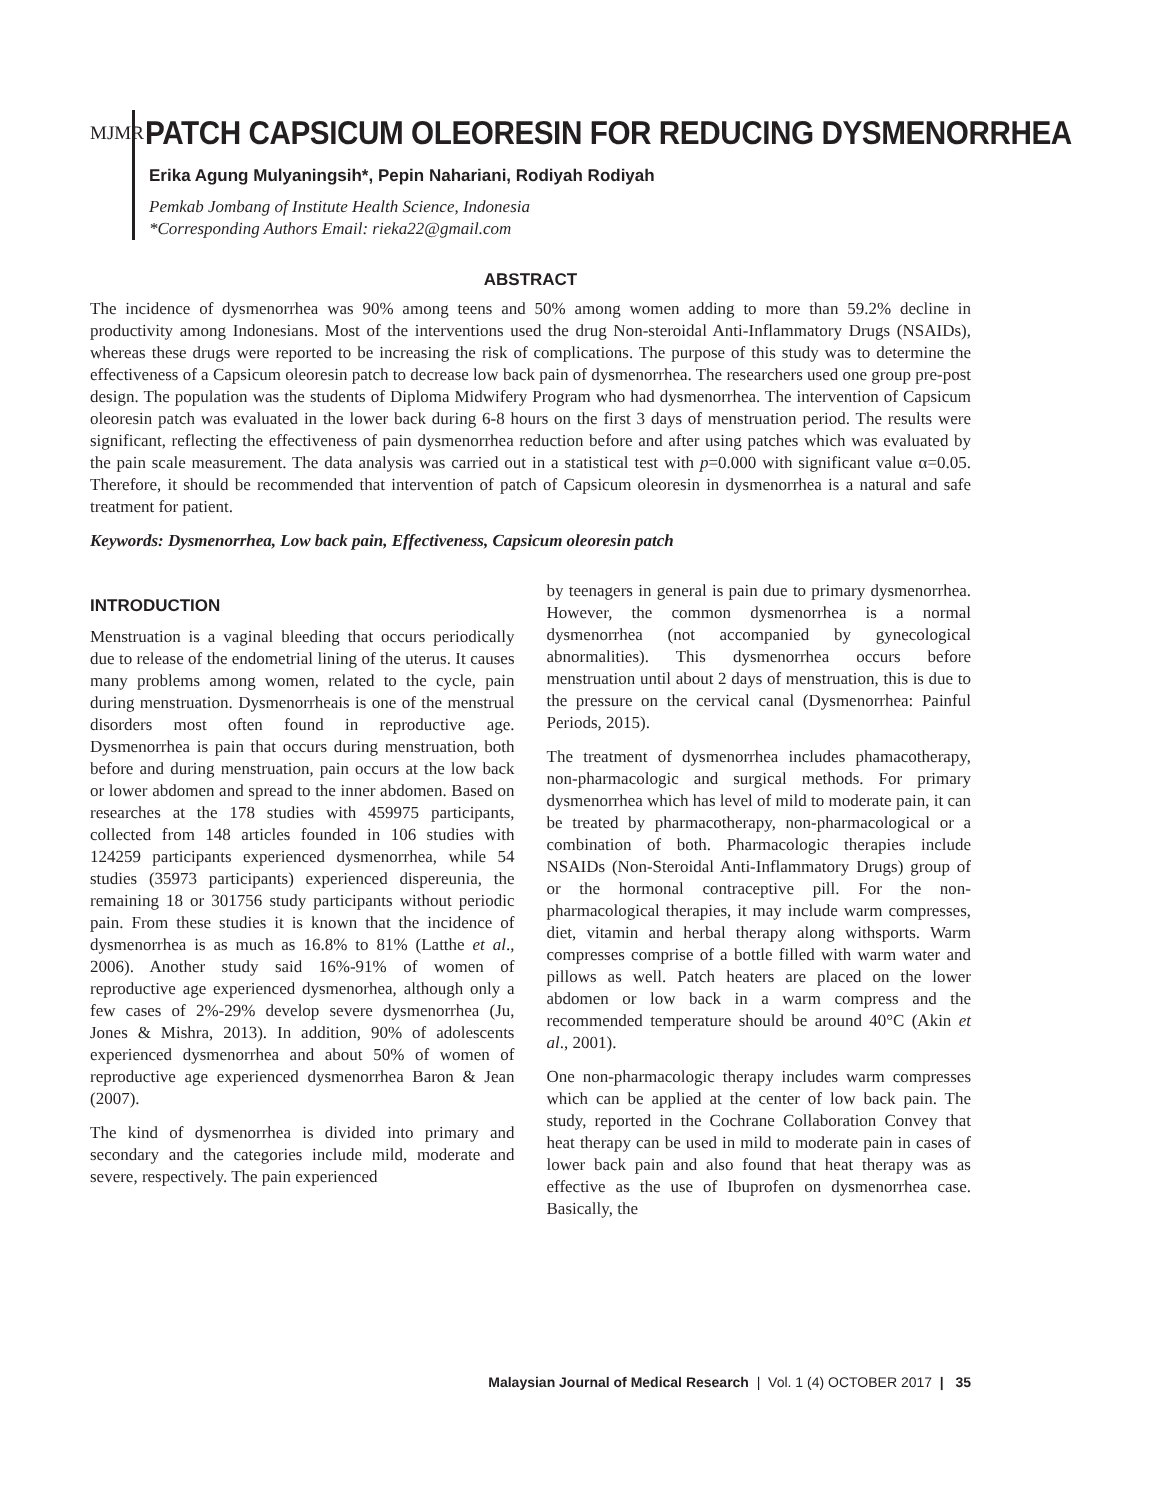MJMR
PATCH CAPSICUM OLEORESIN FOR REDUCING DYSMENORRHEA
Erika Agung Mulyaningsih*, Pepin Nahariani, Rodiyah Rodiyah
Pemkab Jombang of Institute Health Science, Indonesia
*Corresponding Authors Email: rieka22@gmail.com
ABSTRACT
The incidence of dysmenorrhea was 90% among teens and 50% among women adding to more than 59.2% decline in productivity among Indonesians. Most of the interventions used the drug Non-steroidal Anti-Inflammatory Drugs (NSAIDs), whereas these drugs were reported to be increasing the risk of complications. The purpose of this study was to determine the effectiveness of a Capsicum oleoresin patch to decrease low back pain of dysmenorrhea. The researchers used one group pre-post design. The population was the students of Diploma Midwifery Program who had dysmenorrhea. The intervention of Capsicum oleoresin patch was evaluated in the lower back during 6-8 hours on the first 3 days of menstruation period. The results were significant, reflecting the effectiveness of pain dysmenorrhea reduction before and after using patches which was evaluated by the pain scale measurement. The data analysis was carried out in a statistical test with p=0.000 with significant value α=0.05. Therefore, it should be recommended that intervention of patch of Capsicum oleoresin in dysmenorrhea is a natural and safe treatment for patient.
Keywords: Dysmenorrhea, Low back pain, Effectiveness, Capsicum oleoresin patch
INTRODUCTION
Menstruation is a vaginal bleeding that occurs periodically due to release of the endometrial lining of the uterus. It causes many problems among women, related to the cycle, pain during menstruation. Dysmenorrheais is one of the menstrual disorders most often found in reproductive age. Dysmenorrhea is pain that occurs during menstruation, both before and during menstruation, pain occurs at the low back or lower abdomen and spread to the inner abdomen. Based on researches at the 178 studies with 459975 participants, collected from 148 articles founded in 106 studies with 124259 participants experienced dysmenorrhea, while 54 studies (35973 participants) experienced dispereunia, the remaining 18 or 301756 study participants without periodic pain. From these studies it is known that the incidence of dysmenorrhea is as much as 16.8% to 81% (Latthe et al., 2006). Another study said 16%-91% of women of reproductive age experienced dysmenorhea, although only a few cases of 2%-29% develop severe dysmenorrhea (Ju, Jones & Mishra, 2013). In addition, 90% of adolescents experienced dysmenorrhea and about 50% of women of reproductive age experienced dysmenorrhea Baron & Jean (2007).
The kind of dysmenorrhea is divided into primary and secondary and the categories include mild, moderate and severe, respectively. The pain experienced
by teenagers in general is pain due to primary dysmenorrhea. However, the common dysmenorrhea is a normal dysmenorrhea (not accompanied by gynecological abnormalities). This dysmenorrhea occurs before menstruation until about 2 days of menstruation, this is due to the pressure on the cervical canal (Dysmenorrhea: Painful Periods, 2015).
The treatment of dysmenorrhea includes phamacotherapy, non-pharmacologic and surgical methods. For primary dysmenorrhea which has level of mild to moderate pain, it can be treated by pharmacotherapy, non-pharmacological or a combination of both. Pharmacologic therapies include NSAIDs (Non-Steroidal Anti-Inflammatory Drugs) group of or the hormonal contraceptive pill. For the non-pharmacological therapies, it may include warm compresses, diet, vitamin and herbal therapy along withsports. Warm compresses comprise of a bottle filled with warm water and pillows as well. Patch heaters are placed on the lower abdomen or low back in a warm compress and the recommended temperature should be around 40°C (Akin et al., 2001).
One non-pharmacologic therapy includes warm compresses which can be applied at the center of low back pain. The study, reported in the Cochrane Collaboration Convey that heat therapy can be used in mild to moderate pain in cases of lower back pain and also found that heat therapy was as effective as the use of Ibuprofen on dysmenorrhea case. Basically, the
Malaysian Journal of Medical Research | Vol. 1 (4) OCTOBER 2017 | 35